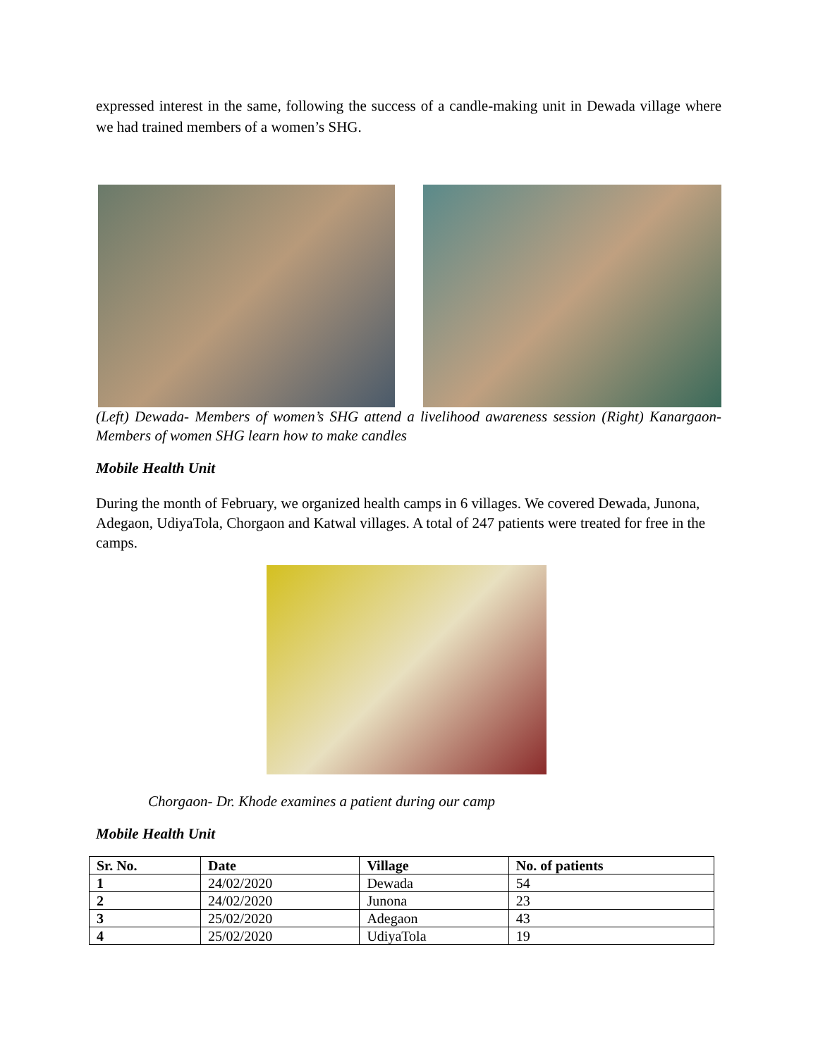expressed interest in the same, following the success of a candle-making unit in Dewada village where we had trained members of a women’s SHG.
(Left) Dewada- Members of women’s SHG attend a livelihood awareness session (Right) Kanargaon- Members of women SHG learn how to make candles
Mobile Health Unit
During the month of February, we organized health camps in 6 villages. We covered Dewada, Junona, Adegaon, UdiyaTola, Chorgaon and Katwal villages. A total of 247 patients were treated for free in the camps.
Chorgaon- Dr. Khode examines a patient during our camp
Mobile Health Unit
| Sr. No. | Date | Village | No. of patients |
| --- | --- | --- | --- |
| 1 | 24/02/2020 | Dewada | 54 |
| 2 | 24/02/2020 | Junona | 23 |
| 3 | 25/02/2020 | Adegaon | 43 |
| 4 | 25/02/2020 | UdiyaTola | 19 |